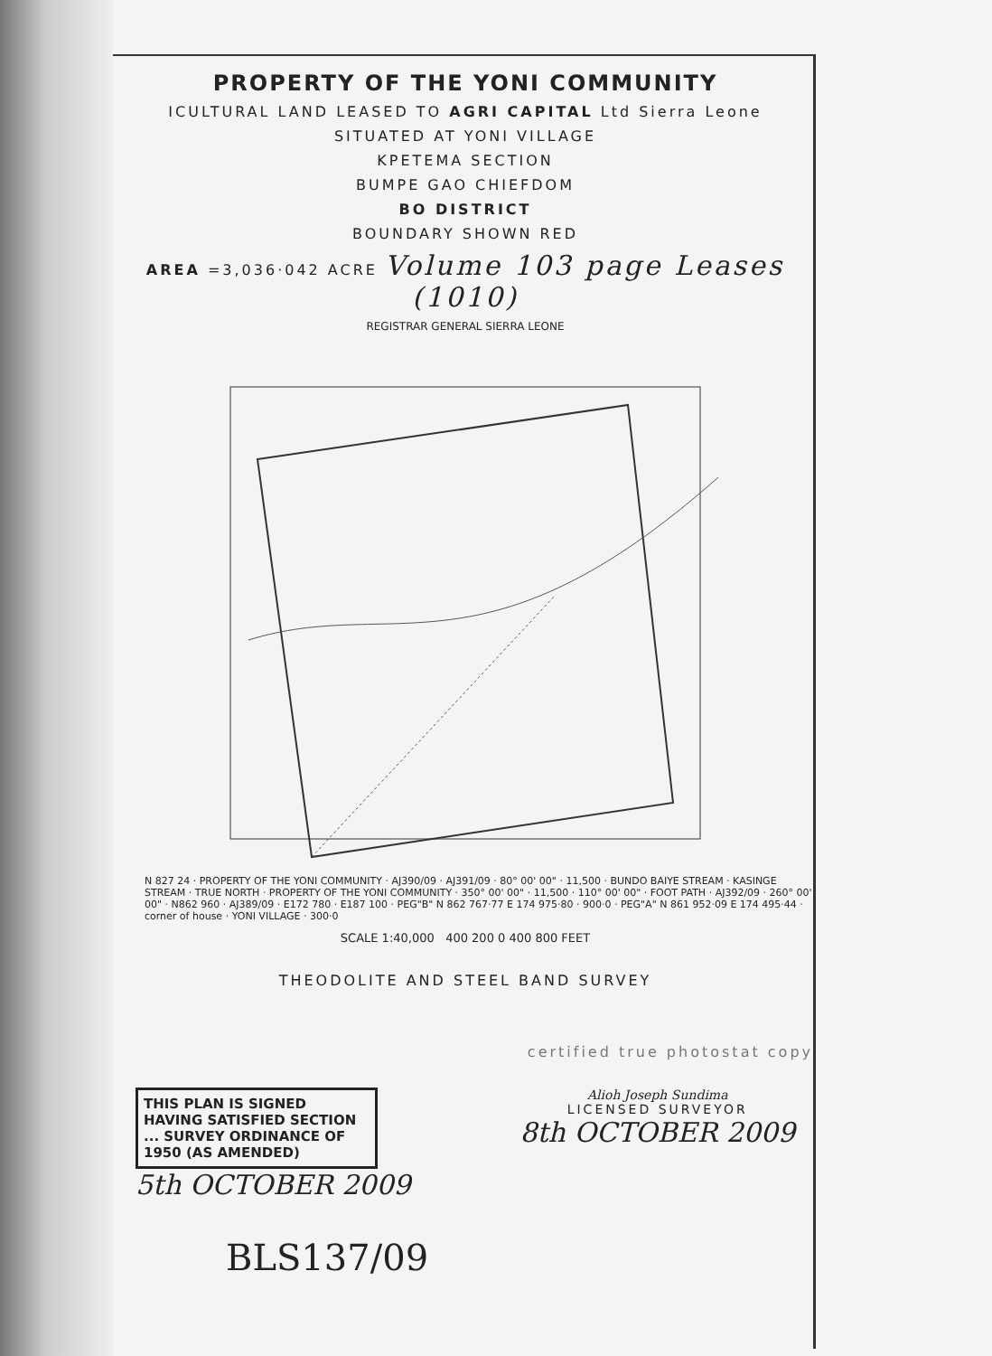PROPERTY OF THE YONI COMMUNITY
ICULTURAL LAND LEASED TO AGRI CAPITAL Ltd Sierra Leone
SITUATED AT YONI VILLAGE
KPETEMA SECTION
BUMPE GAO CHIEFDOM
BO DISTRICT
BOUNDARY SHOWN RED
AREA =3,036·042 ACRE Volume 103 page Leases (1010)
REGISTRAR GENERAL SIERRA LEONE
N 827 24 · PROPERTY OF THE YONI COMMUNITY · AJ390/09 · AJ391/09 · 80° 00' 00" · 11,500 · BUNDO BAIYE STREAM · KASINGE STREAM · TRUE NORTH · PROPERTY OF THE YONI COMMUNITY · 350° 00' 00" · 11,500 · 110° 00' 00" · FOOT PATH · AJ392/09 · 260° 00' 00" · N862 960 · AJ389/09 · E172 780 · E187 100 · PEG"B" N 862 767·77 E 174 975·80 · 900·0 · PEG"A" N 861 952·09 E 174 495·44 · corner of house · YONI VILLAGE · 300·0
SCALE 1:40,000 400 200 0 400 800 FEET
THEODOLITE AND STEEL BAND SURVEY
certified true photostat copy
THIS PLAN IS SIGNED HAVING SATISFIED SECTION ... SURVEY ORDINANCE OF 1950 (AS AMENDED)
5th OCTOBER 2009
Alioh Joseph Sundima
LICENSED SURVEYOR
8th OCTOBER 2009
BLS137/09